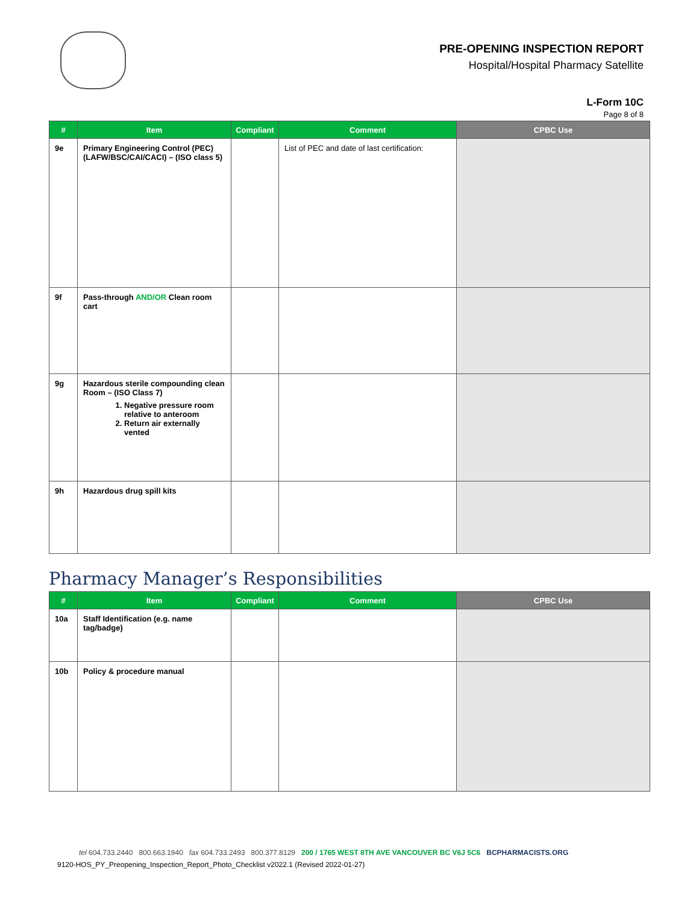PRE-OPENING INSPECTION REPORT
Hospital/Hospital Pharmacy Satellite
L-Form 10C
Page 8 of 8
| # | Item | Compliant | Comment | CPBC Use |
| --- | --- | --- | --- | --- |
| 9e | Primary Engineering Control (PEC) (LAFW/BSC/CAI/CACI) – (ISO class 5) | | List of PEC and date of last certification: | |
| 9f | Pass-through AND/OR Clean room cart | | | |
| 9g | Hazardous sterile compounding clean Room – (ISO Class 7) 1. Negative pressure room relative to anteroom 2. Return air externally vented | | | |
| 9h | Hazardous drug spill kits | | | |
Pharmacy Manager’s Responsibilities
| # | Item | Compliant | Comment | CPBC Use |
| --- | --- | --- | --- | --- |
| 10a | Staff Identification (e.g. name tag/badge) | | | |
| 10b | Policy & procedure manual | | | |
tel 604.733.2440 800.663.1940 fax 604.733.2493 800.377.8129 200 / 1765 WEST 8TH AVE VANCOUVER BC V6J 5C6 BCPHARMACISTS.ORG
9120-HOS_PY_Preopening_Inspection_Report_Photo_Checklist v2022.1 (Revised 2022-01-27)